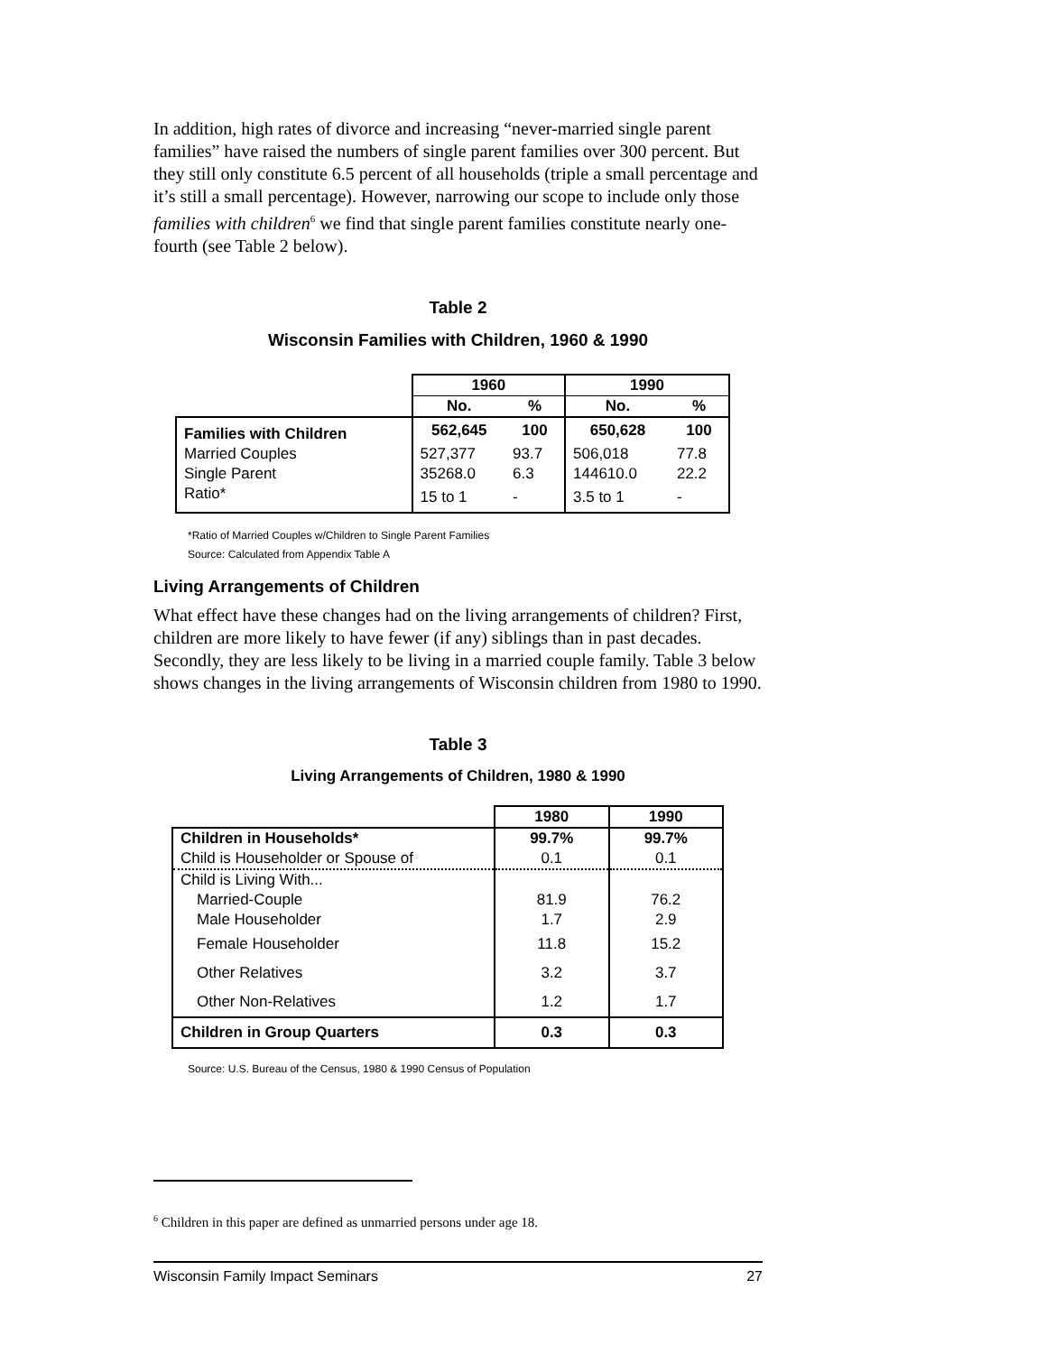In addition, high rates of divorce and increasing “never-married single parent families” have raised the numbers of single parent families over 300 percent. But they still only constitute 6.5 percent of all households (triple a small percentage and it’s still a small percentage). However, narrowing our scope to include only those families with children<sup>6</sup> we find that single parent families constitute nearly one-fourth (see Table 2 below).
Table 2
Wisconsin Families with Children, 1960 & 1990
| | 1960 | | 1990 | |
| --- | --- | --- | --- | --- |
| | No. | % | No. | % |
| Families with Children | 562,645 | 100 | 650,628 | 100 |
| Married Couples | 527,377 | 93.7 | 506,018 | 77.8 |
| Single Parent | 35268.0 | 6.3 | 144610.0 | 22.2 |
| Ratio* | 15 to 1 | - | 3.5 to 1 | - |
*Ratio of Married Couples w/Children to Single Parent Families
Source: Calculated from Appendix Table A
Living Arrangements of Children
What effect have these changes had on the living arrangements of children? First, children are more likely to have fewer (if any) siblings than in past decades. Secondly, they are less likely to be living in a married couple family. Table 3 below shows changes in the living arrangements of Wisconsin children from 1980 to 1990.
Table 3
Living Arrangements of Children, 1980 & 1990
| | 1980 | 1990 |
| --- | --- | --- |
| Children in Households* | 99.7% | 99.7% |
| Child is Householder or Spouse of | 0.1 | 0.1 |
| Child is Living With... | | |
| Married-Couple | 81.9 | 76.2 |
| Male Householder | 1.7 | 2.9 |
| Female Householder | 11.8 | 15.2 |
| Other Relatives | 3.2 | 3.7 |
| Other Non-Relatives | 1.2 | 1.7 |
| Children in Group Quarters | 0.3 | 0.3 |
Source: U.S. Bureau of the Census, 1980 & 1990 Census of Population
<sup>6</sup> Children in this paper are defined as unmarried persons under age 18.
Wisconsin Family Impact Seminars 27